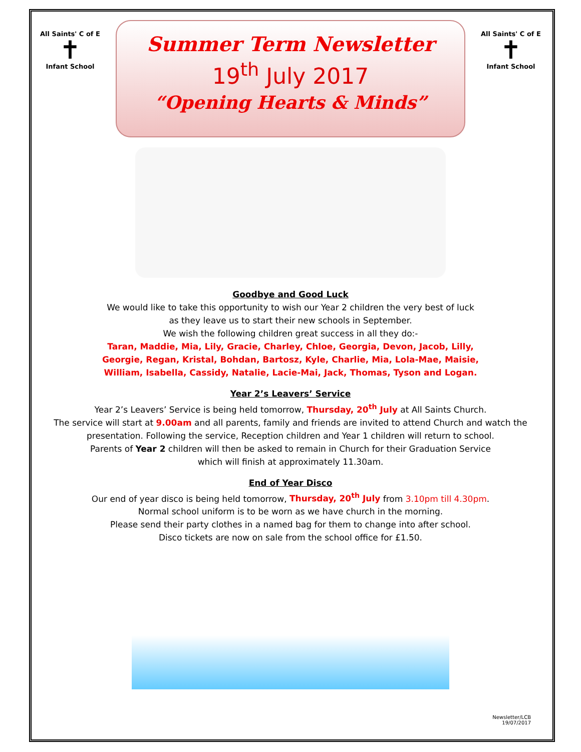All Saints' C of E
✝
Infant School
Summer Term Newsletter
19<sup>th</sup> July 2017
“Opening Hearts & Minds”
All Saints' C of E
✝
Infant School
Goodbye and Good Luck
We would like to take this opportunity to wish our Year 2 children the very best of luck
as they leave us to start their new schools in September.
We wish the following children great success in all they do:-
Taran, Maddie, Mia, Lily, Gracie, Charley, Chloe, Georgia, Devon, Jacob, Lilly,
Georgie, Regan, Kristal, Bohdan, Bartosz, Kyle, Charlie, Mia, Lola-Mae, Maisie,
William, Isabella, Cassidy, Natalie, Lacie-Mai, Jack, Thomas, Tyson and Logan.
Year 2’s Leavers’ Service
Year 2’s Leavers’ Service is being held tomorrow, Thursday, 20<sup>th</sup> July at All Saints Church.
The service will start at 9.00am and all parents, family and friends are invited to attend Church and watch the presentation. Following the service, Reception children and Year 1 children will return to school.
Parents of Year 2 children will then be asked to remain in Church for their Graduation Service
which will finish at approximately 11.30am.
End of Year Disco
Our end of year disco is being held tomorrow, Thursday, 20<sup>th</sup> July from 3.10pm till 4.30pm.
Normal school uniform is to be worn as we have church in the morning.
Please send their party clothes in a named bag for them to change into after school.
Disco tickets are now on sale from the school office for £1.50.
Newsletter/LCB
19/07/2017